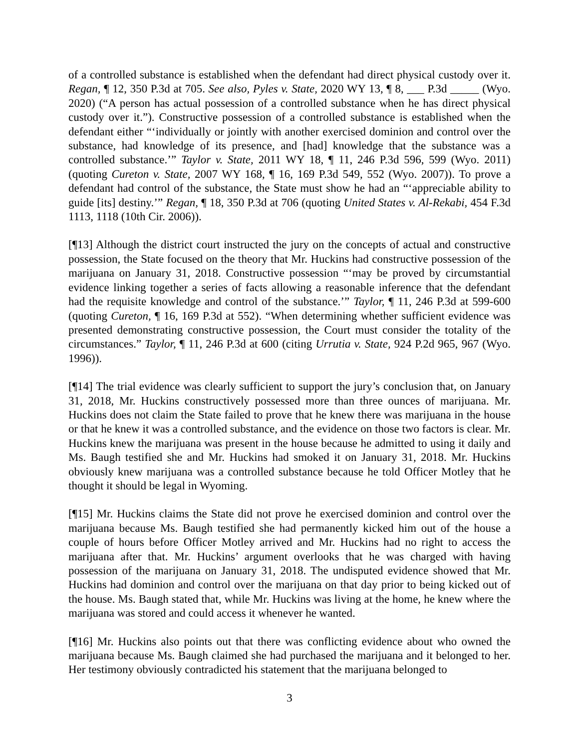of a controlled substance is established when the defendant had direct physical custody over it. Regan, ¶ 12, 350 P.3d at 705. See also, Pyles v. State, 2020 WY 13, ¶ 8, ___ P.3d _____ (Wyo. 2020) (“A person has actual possession of a controlled substance when he has direct physical custody over it.”). Constructive possession of a controlled substance is established when the defendant either “‘individually or jointly with another exercised dominion and control over the substance, had knowledge of its presence, and [had] knowledge that the substance was a controlled substance.’” Taylor v. State, 2011 WY 18, ¶ 11, 246 P.3d 596, 599 (Wyo. 2011) (quoting Cureton v. State, 2007 WY 168, ¶ 16, 169 P.3d 549, 552 (Wyo. 2007)). To prove a defendant had control of the substance, the State must show he had an “‘appreciable ability to guide [its] destiny.’” Regan, ¶ 18, 350 P.3d at 706 (quoting United States v. Al-Rekabi, 454 F.3d 1113, 1118 (10th Cir. 2006)).
[¶13] Although the district court instructed the jury on the concepts of actual and constructive possession, the State focused on the theory that Mr. Huckins had constructive possession of the marijuana on January 31, 2018. Constructive possession “‘may be proved by circumstantial evidence linking together a series of facts allowing a reasonable inference that the defendant had the requisite knowledge and control of the substance.’” Taylor, ¶ 11, 246 P.3d at 599-600 (quoting Cureton, ¶ 16, 169 P.3d at 552). “When determining whether sufficient evidence was presented demonstrating constructive possession, the Court must consider the totality of the circumstances.” Taylor, ¶ 11, 246 P.3d at 600 (citing Urrutia v. State, 924 P.2d 965, 967 (Wyo. 1996)).
[¶14] The trial evidence was clearly sufficient to support the jury’s conclusion that, on January 31, 2018, Mr. Huckins constructively possessed more than three ounces of marijuana. Mr. Huckins does not claim the State failed to prove that he knew there was marijuana in the house or that he knew it was a controlled substance, and the evidence on those two factors is clear. Mr. Huckins knew the marijuana was present in the house because he admitted to using it daily and Ms. Baugh testified she and Mr. Huckins had smoked it on January 31, 2018. Mr. Huckins obviously knew marijuana was a controlled substance because he told Officer Motley that he thought it should be legal in Wyoming.
[¶15] Mr. Huckins claims the State did not prove he exercised dominion and control over the marijuana because Ms. Baugh testified she had permanently kicked him out of the house a couple of hours before Officer Motley arrived and Mr. Huckins had no right to access the marijuana after that. Mr. Huckins’ argument overlooks that he was charged with having possession of the marijuana on January 31, 2018. The undisputed evidence showed that Mr. Huckins had dominion and control over the marijuana on that day prior to being kicked out of the house. Ms. Baugh stated that, while Mr. Huckins was living at the home, he knew where the marijuana was stored and could access it whenever he wanted.
[¶16] Mr. Huckins also points out that there was conflicting evidence about who owned the marijuana because Ms. Baugh claimed she had purchased the marijuana and it belonged to her. Her testimony obviously contradicted his statement that the marijuana belonged to
3